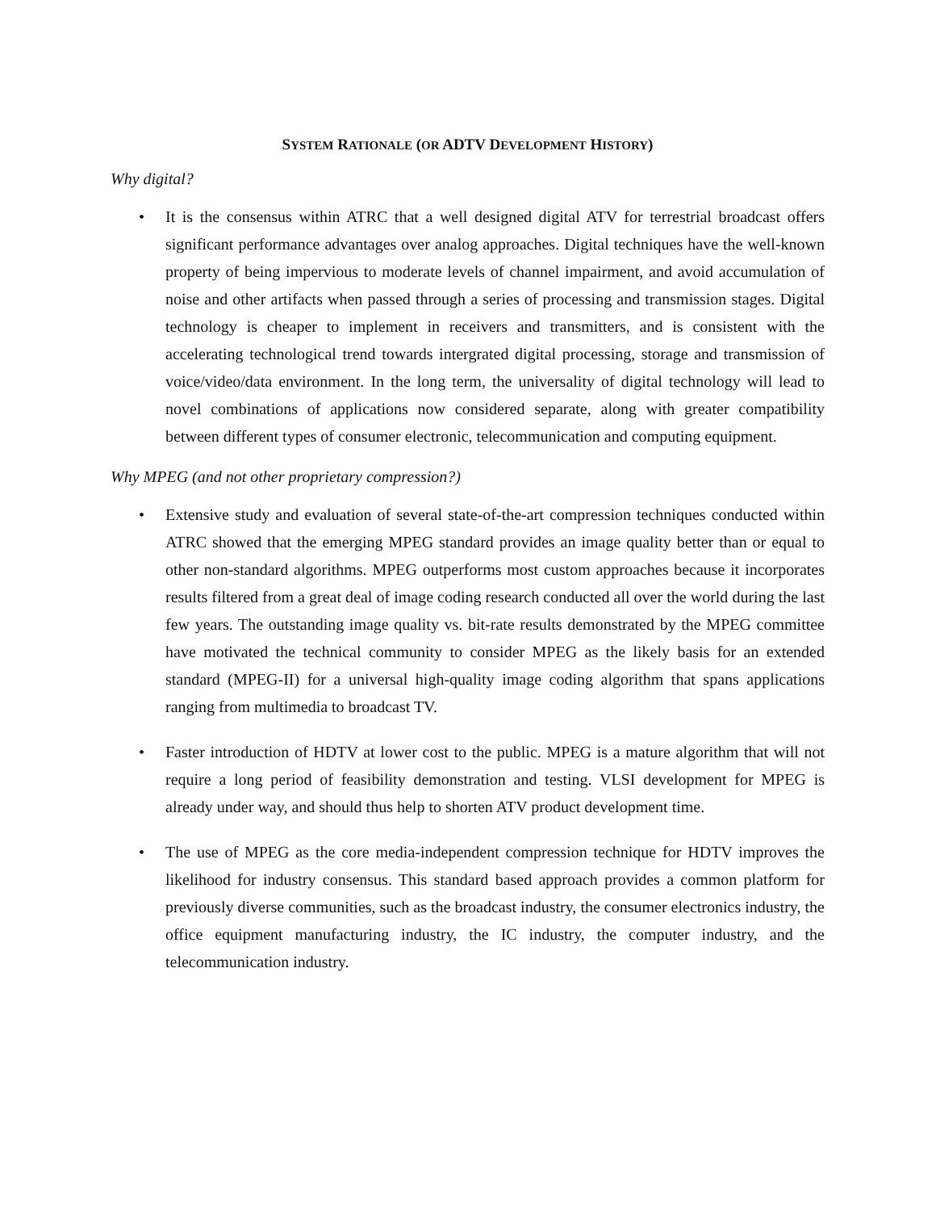SYSTEM RATIONALE (OR ADTV DEVELOPMENT HISTORY)
Why digital?
• It is the consensus within ATRC that a well designed digital ATV for terrestrial broadcast offers significant performance advantages over analog approaches. Digital techniques have the well-known property of being impervious to moderate levels of channel impairment, and avoid accumulation of noise and other artifacts when passed through a series of processing and transmission stages. Digital technology is cheaper to implement in receivers and transmitters, and is consistent with the accelerating technological trend towards intergrated digital processing, storage and transmission of voice/video/data environment. In the long term, the universality of digital technology will lead to novel combinations of applications now considered separate, along with greater compatibility between different types of consumer electronic, telecommunication and computing equipment.
Why MPEG (and not other proprietary compression?)
• Extensive study and evaluation of several state-of-the-art compression techniques conducted within ATRC showed that the emerging MPEG standard provides an image quality better than or equal to other non-standard algorithms. MPEG outperforms most custom approaches because it incorporates results filtered from a great deal of image coding research conducted all over the world during the last few years. The outstanding image quality vs. bit-rate results demonstrated by the MPEG committee have motivated the technical community to consider MPEG as the likely basis for an extended standard (MPEG-II) for a universal high-quality image coding algorithm that spans applications ranging from multimedia to broadcast TV.
• Faster introduction of HDTV at lower cost to the public. MPEG is a mature algorithm that will not require a long period of feasibility demonstration and testing. VLSI development for MPEG is already under way, and should thus help to shorten ATV product development time.
• The use of MPEG as the core media-independent compression technique for HDTV improves the likelihood for industry consensus. This standard based approach provides a common platform for previously diverse communities, such as the broadcast industry, the consumer electronics industry, the office equipment manufacturing industry, the IC industry, the computer industry, and the telecommunication industry.